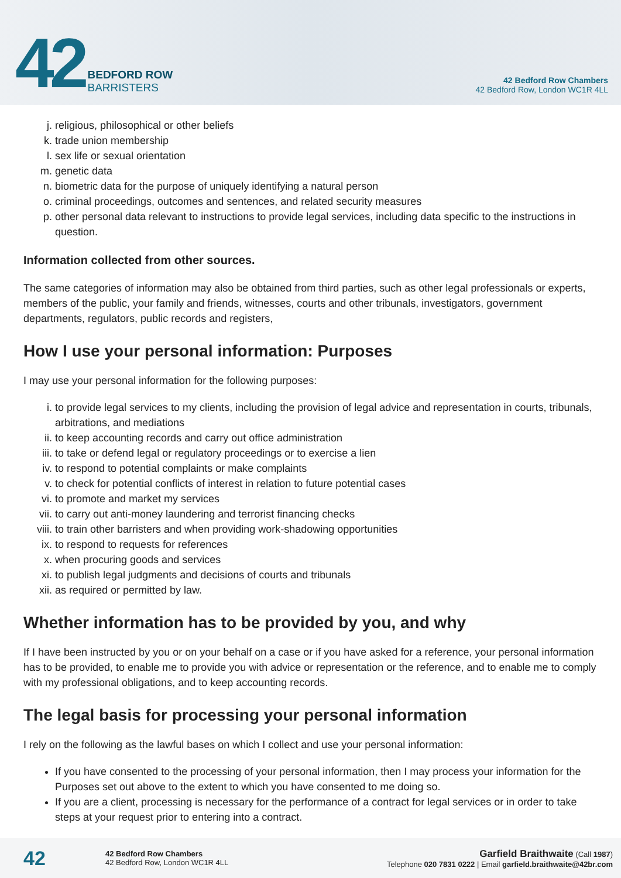42
BEDFORD ROW
BARRISTERS
42 Bedford Row Chambers
42 Bedford Row, London WC1R 4LL
j. religious, philosophical or other beliefs
k. trade union membership
l. sex life or sexual orientation
m. genetic data
n. biometric data for the purpose of uniquely identifying a natural person
o. criminal proceedings, outcomes and sentences, and related security measures
p. other personal data relevant to instructions to provide legal services, including data specific to the instructions in question.
Information collected from other sources.
The same categories of information may also be obtained from third parties, such as other legal professionals or experts, members of the public, your family and friends, witnesses, courts and other tribunals, investigators, government departments, regulators, public records and registers,
How I use your personal information: Purposes
I may use your personal information for the following purposes:
i. to provide legal services to my clients, including the provision of legal advice and representation in courts, tribunals, arbitrations, and mediations
ii. to keep accounting records and carry out office administration
iii. to take or defend legal or regulatory proceedings or to exercise a lien
iv. to respond to potential complaints or make complaints
v. to check for potential conflicts of interest in relation to future potential cases
vi. to promote and market my services
vii. to carry out anti-money laundering and terrorist financing checks
viii. to train other barristers and when providing work-shadowing opportunities
ix. to respond to requests for references
x. when procuring goods and services
xi. to publish legal judgments and decisions of courts and tribunals
xii. as required or permitted by law.
Whether information has to be provided by you, and why
If I have been instructed by you or on your behalf on a case or if you have asked for a reference, your personal information has to be provided, to enable me to provide you with advice or representation or the reference, and to enable me to comply with my professional obligations, and to keep accounting records.
The legal basis for processing your personal information
I rely on the following as the lawful bases on which I collect and use your personal information:
If you have consented to the processing of your personal information, then I may process your information for the Purposes set out above to the extent to which you have consented to me doing so.
If you are a client, processing is necessary for the performance of a contract for legal services or in order to take steps at your request prior to entering into a contract.
42
42 Bedford Row Chambers
42 Bedford Row, London WC1R 4LL
Garfield Braithwaite (Call 1987)
Telephone 020 7831 0222 | Email garfield.braithwaite@42br.com